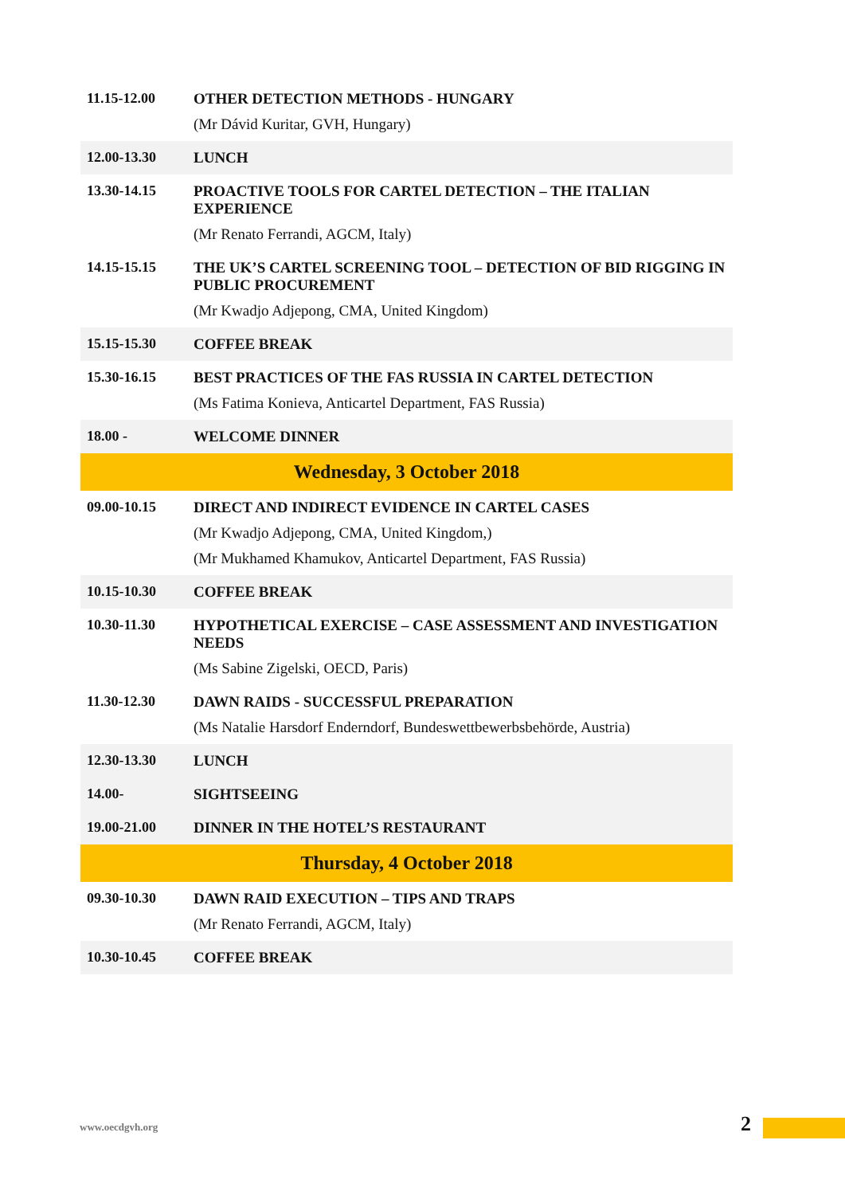| 11.15-12.00 | OTHER DETECTION METHODS - HUNGARY (Mr Dávid Kuritar, GVH, Hungary) |
| 12.00-13.30 | LUNCH |
| 13.30-14.15 | PROACTIVE TOOLS FOR CARTEL DETECTION – THE ITALIAN EXPERIENCE (Mr Renato Ferrandi, AGCM, Italy) |
| 14.15-15.15 | THE UK’S CARTEL SCREENING TOOL – DETECTION OF BID RIGGING IN PUBLIC PROCUREMENT (Mr Kwadjo Adjepong, CMA, United Kingdom) |
| 15.15-15.30 | COFFEE BREAK |
| 15.30-16.15 | BEST PRACTICES OF THE FAS RUSSIA IN CARTEL DETECTION (Ms Fatima Konieva, Anticartel Department, FAS Russia) |
| 18.00 - | WELCOME DINNER |
| Wednesday, 3 October 2018 | |
| 09.00-10.15 | DIRECT AND INDIRECT EVIDENCE IN CARTEL CASES (Mr Kwadjo Adjepong, CMA, United Kingdom,) (Mr Mukhamed Khamukov, Anticartel Department, FAS Russia) |
| 10.15-10.30 | COFFEE BREAK |
| 10.30-11.30 | HYPOTHETICAL EXERCISE – CASE ASSESSMENT AND INVESTIGATION NEEDS (Ms Sabine Zigelski, OECD, Paris) |
| 11.30-12.30 | DAWN RAIDS - SUCCESSFUL PREPARATION (Ms Natalie Harsdorf Enderndorf, Bundeswettbewerbsbehörde, Austria) |
| 12.30-13.30 | LUNCH |
| 14.00- | SIGHTSEEING |
| 19.00-21.00 | DINNER IN THE HOTEL’S RESTAURANT |
| Thursday, 4 October 2018 | |
| 09.30-10.30 | DAWN RAID EXECUTION – TIPS AND TRAPS (Mr Renato Ferrandi, AGCM, Italy) |
| 10.30-10.45 | COFFEE BREAK |
www.oecdgvh.org 2